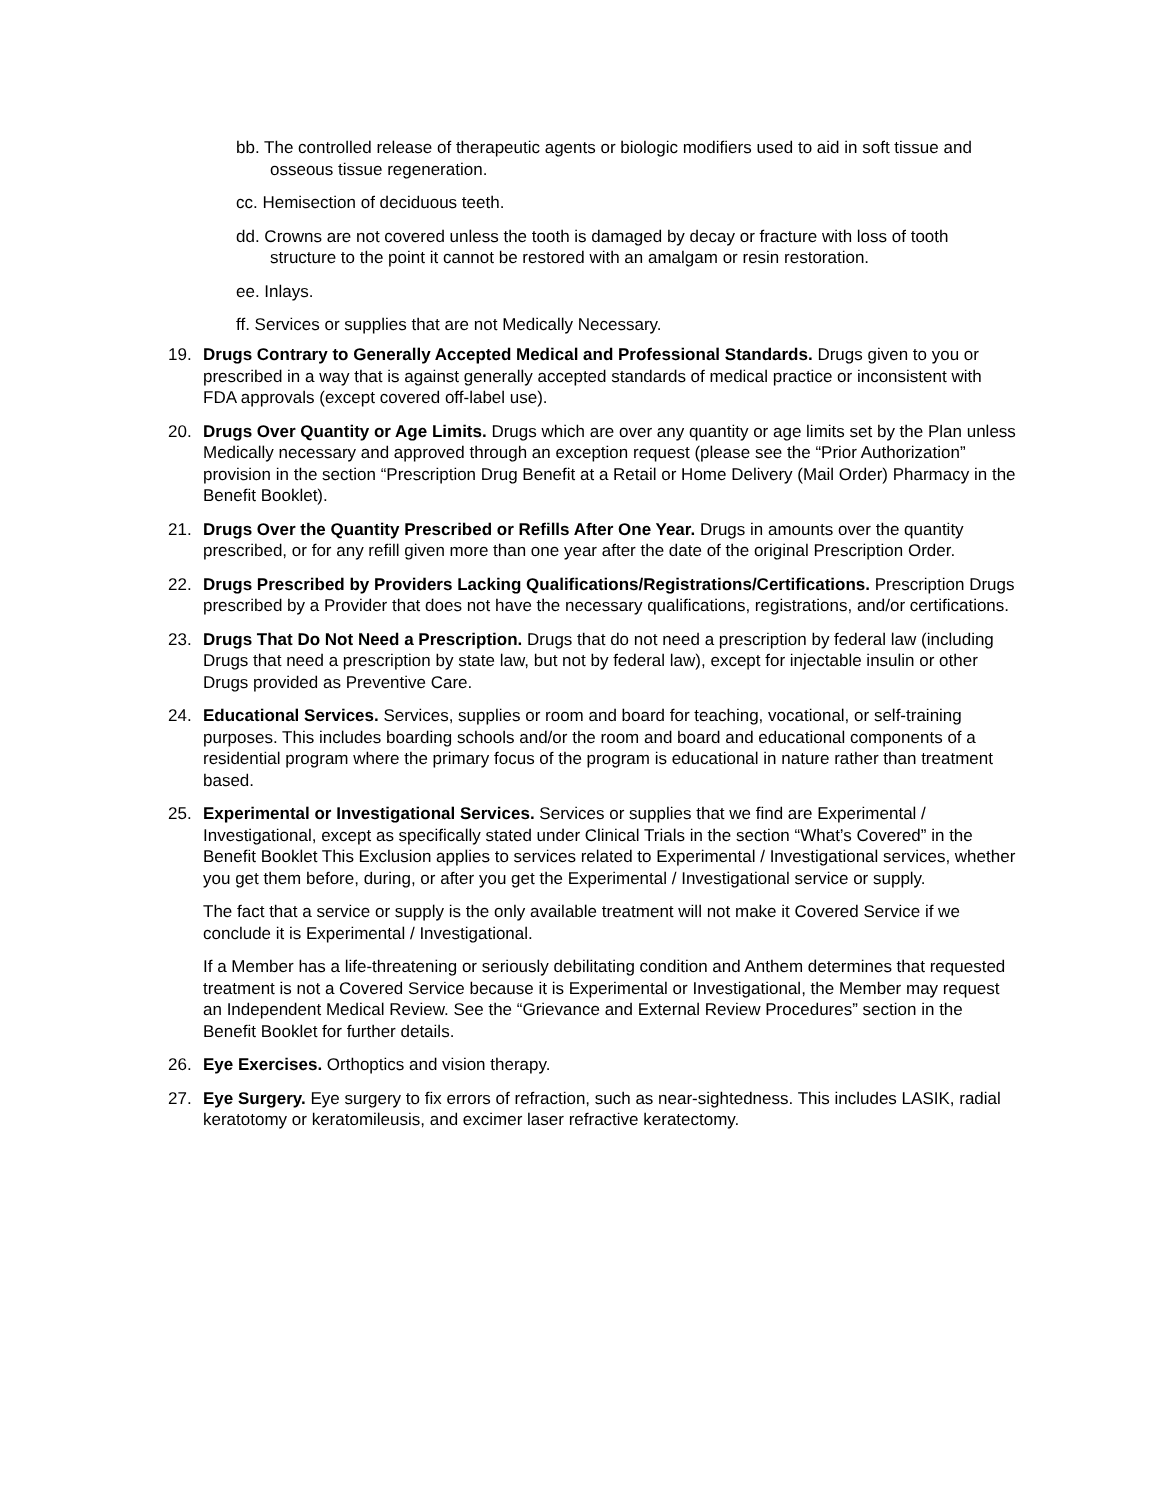bb. The controlled release of therapeutic agents or biologic modifiers used to aid in soft tissue and osseous tissue regeneration.
cc. Hemisection of deciduous teeth.
dd. Crowns are not covered unless the tooth is damaged by decay or fracture with loss of tooth structure to the point it cannot be restored with an amalgam or resin restoration.
ee. Inlays.
ff. Services or supplies that are not Medically Necessary.
19. Drugs Contrary to Generally Accepted Medical and Professional Standards. Drugs given to you or prescribed in a way that is against generally accepted standards of medical practice or inconsistent with FDA approvals (except covered off-label use).
20. Drugs Over Quantity or Age Limits. Drugs which are over any quantity or age limits set by the Plan unless Medically necessary and approved through an exception request (please see the “Prior Authorization” provision in the section “Prescription Drug Benefit at a Retail or Home Delivery (Mail Order) Pharmacy in the Benefit Booklet).
21. Drugs Over the Quantity Prescribed or Refills After One Year. Drugs in amounts over the quantity prescribed, or for any refill given more than one year after the date of the original Prescription Order.
22. Drugs Prescribed by Providers Lacking Qualifications/Registrations/Certifications. Prescription Drugs prescribed by a Provider that does not have the necessary qualifications, registrations, and/or certifications.
23. Drugs That Do Not Need a Prescription. Drugs that do not need a prescription by federal law (including Drugs that need a prescription by state law, but not by federal law), except for injectable insulin or other Drugs provided as Preventive Care.
24. Educational Services. Services, supplies or room and board for teaching, vocational, or self-training purposes. This includes boarding schools and/or the room and board and educational components of a residential program where the primary focus of the program is educational in nature rather than treatment based.
25. Experimental or Investigational Services. Services or supplies that we find are Experimental / Investigational, except as specifically stated under Clinical Trials in the section “What’s Covered” in the Benefit Booklet This Exclusion applies to services related to Experimental / Investigational services, whether you get them before, during, or after you get the Experimental / Investigational service or supply.
The fact that a service or supply is the only available treatment will not make it Covered Service if we conclude it is Experimental / Investigational.
If a Member has a life-threatening or seriously debilitating condition and Anthem determines that requested treatment is not a Covered Service because it is Experimental or Investigational, the Member may request an Independent Medical Review. See the “Grievance and External Review Procedures” section in the Benefit Booklet for further details.
26. Eye Exercises. Orthoptics and vision therapy.
27. Eye Surgery. Eye surgery to fix errors of refraction, such as near-sightedness. This includes LASIK, radial keratotomy or keratomileusis, and excimer laser refractive keratectomy.